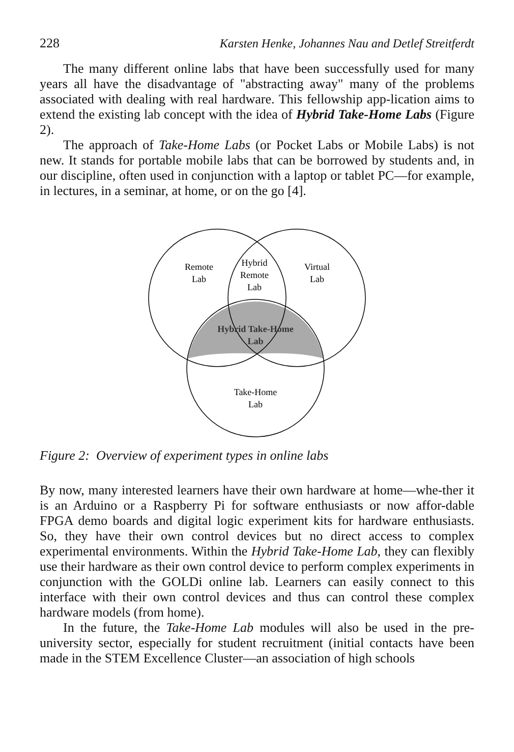228 Karsten Henke, Johannes Nau and Detlef Streitferdt
The many different online labs that have been successfully used for many years all have the disadvantage of "abstracting away" many of the problems associated with dealing with real hardware. This fellowship app-lication aims to extend the existing lab concept with the idea of Hybrid Take-Home Labs (Figure 2).
The approach of Take-Home Labs (or Pocket Labs or Mobile Labs) is not new. It stands for portable mobile labs that can be borrowed by students and, in our discipline, often used in conjunction with a laptop or tablet PC—for example, in lectures, in a seminar, at home, or on the go [4].
Remote
Lab
Hybrid
Remote
Lab
Virtual
Lab
Hybrid Take-Home
Lab
Take-Home
Lab
Figure 2: Overview of experiment types in online labs
By now, many interested learners have their own hardware at home—whe-ther it is an Arduino or a Raspberry Pi for software enthusiasts or now affor-dable FPGA demo boards and digital logic experiment kits for hardware enthusiasts. So, they have their own control devices but no direct access to complex experimental environments. Within the Hybrid Take-Home Lab, they can flexibly use their hardware as their own control device to perform complex experiments in conjunction with the GOLDi online lab. Learners can easily connect to this interface with their own control devices and thus can control these complex hardware models (from home).
In the future, the Take-Home Lab modules will also be used in the pre-university sector, especially for student recruitment (initial contacts have been made in the STEM Excellence Cluster—an association of high schools